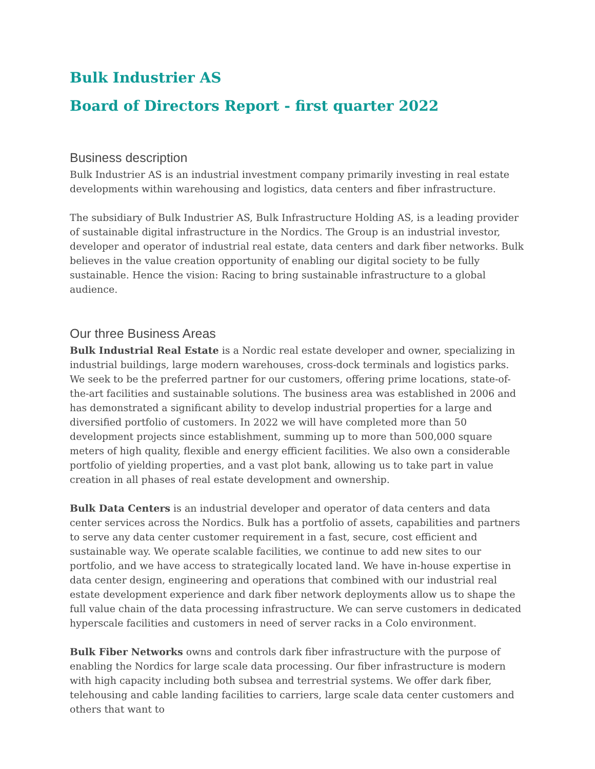Bulk Industrier AS
Board of Directors Report - first quarter 2022
Business description
Bulk Industrier AS is an industrial investment company primarily investing in real estate developments within warehousing and logistics, data centers and fiber infrastructure.
The subsidiary of Bulk Industrier AS, Bulk Infrastructure Holding AS, is a leading provider of sustainable digital infrastructure in the Nordics. The Group is an industrial investor, developer and operator of industrial real estate, data centers and dark fiber networks. Bulk believes in the value creation opportunity of enabling our digital society to be fully sustainable. Hence the vision: Racing to bring sustainable infrastructure to a global audience.
Our three Business Areas
Bulk Industrial Real Estate is a Nordic real estate developer and owner, specializing in industrial buildings, large modern warehouses, cross-dock terminals and logistics parks. We seek to be the preferred partner for our customers, offering prime locations, state-of-the-art facilities and sustainable solutions. The business area was established in 2006 and has demonstrated a significant ability to develop industrial properties for a large and diversified portfolio of customers. In 2022 we will have completed more than 50 development projects since establishment, summing up to more than 500,000 square meters of high quality, flexible and energy efficient facilities. We also own a considerable portfolio of yielding properties, and a vast plot bank, allowing us to take part in value creation in all phases of real estate development and ownership.
Bulk Data Centers is an industrial developer and operator of data centers and data center services across the Nordics. Bulk has a portfolio of assets, capabilities and partners to serve any data center customer requirement in a fast, secure, cost efficient and sustainable way. We operate scalable facilities, we continue to add new sites to our portfolio, and we have access to strategically located land. We have in-house expertise in data center design, engineering and operations that combined with our industrial real estate development experience and dark fiber network deployments allow us to shape the full value chain of the data processing infrastructure. We can serve customers in dedicated hyperscale facilities and customers in need of server racks in a Colo environment.
Bulk Fiber Networks owns and controls dark fiber infrastructure with the purpose of enabling the Nordics for large scale data processing. Our fiber infrastructure is modern with high capacity including both subsea and terrestrial systems. We offer dark fiber, telehousing and cable landing facilities to carriers, large scale data center customers and others that want to